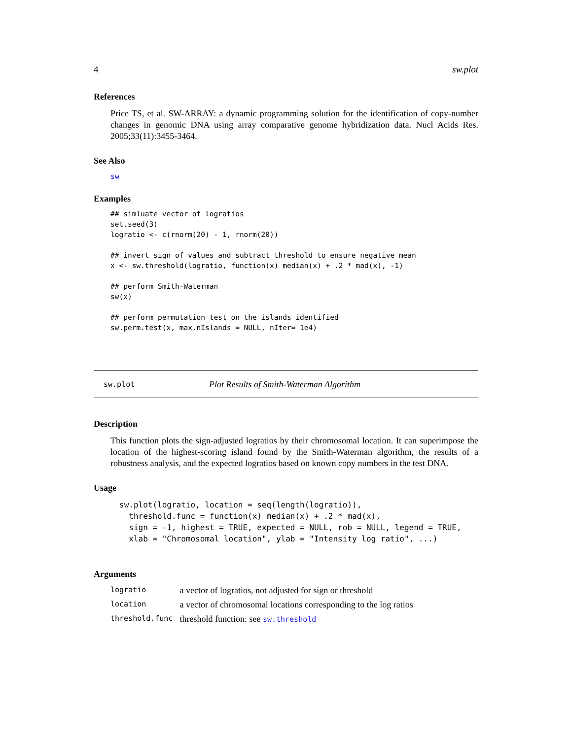4 sw.plot
References
Price TS, et al. SW-ARRAY: a dynamic programming solution for the identification of copy-number changes in genomic DNA using array comparative genome hybridization data. Nucl Acids Res. 2005;33(11):3455-3464.
See Also
sw
Examples
## simluate vector of logratios
set.seed(3)
logratio <- c(rnorm(20) - 1, rnorm(20))

## invert sign of values and subtract threshold to ensure negative mean
x <- sw.threshold(logratio, function(x) median(x) + .2 * mad(x), -1)

## perform Smith-Waterman
sw(x)

## perform permutation test on the islands identified
sw.perm.test(x, max.nIslands = NULL, nIter= 1e4)
sw.plot Plot Results of Smith-Waterman Algorithm
Description
This function plots the sign-adjusted logratios by their chromosomal location. It can superimpose the location of the highest-scoring island found by the Smith-Waterman algorithm, the results of a robustness analysis, and the expected logratios based on known copy numbers in the test DNA.
Usage
sw.plot(logratio, location = seq(length(logratio)),
  threshold.func = function(x) median(x) + .2 * mad(x),
  sign = -1, highest = TRUE, expected = NULL, rob = NULL, legend = TRUE,
  xlab = "Chromosomal location", ylab = "Intensity log ratio", ...)
Arguments
| logratio | a vector of logratios, not adjusted for sign or threshold |
| location | a vector of chromosomal locations corresponding to the log ratios |
| threshold.func | threshold function: see sw.threshold |